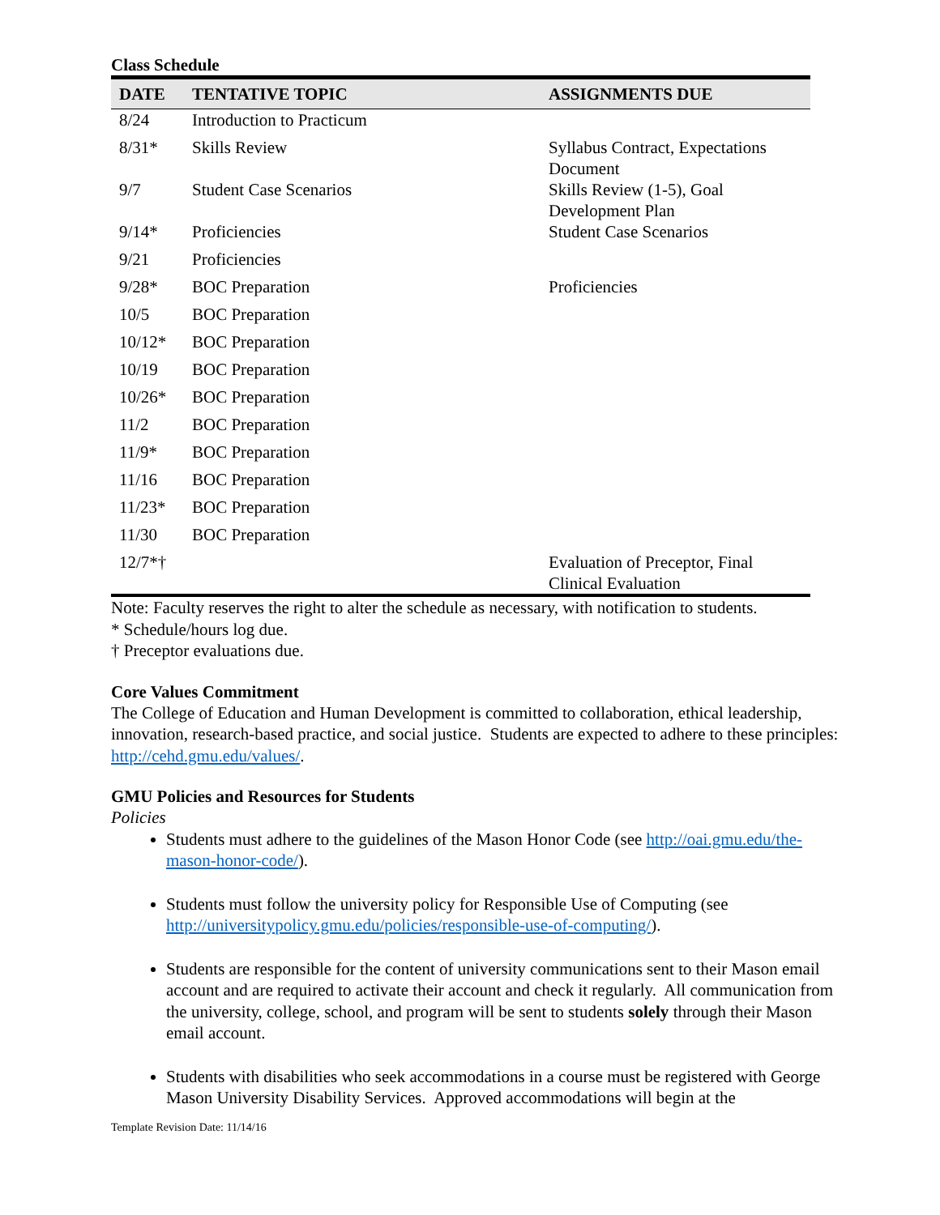Class Schedule
| DATE | TENTATIVE TOPIC | ASSIGNMENTS DUE |
| --- | --- | --- |
| 8/24 | Introduction to Practicum | |
| 8/31* | Skills Review | Syllabus Contract, Expectations Document |
| 9/7 | Student Case Scenarios | Skills Review (1-5), Goal Development Plan |
| 9/14* | Proficiencies | Student Case Scenarios |
| 9/21 | Proficiencies | |
| 9/28* | BOC Preparation | Proficiencies |
| 10/5 | BOC Preparation | |
| 10/12* | BOC Preparation | |
| 10/19 | BOC Preparation | |
| 10/26* | BOC Preparation | |
| 11/2 | BOC Preparation | |
| 11/9* | BOC Preparation | |
| 11/16 | BOC Preparation | |
| 11/23* | BOC Preparation | |
| 11/30 | BOC Preparation | |
| 12/7*† | | Evaluation of Preceptor, Final Clinical Evaluation |
Note: Faculty reserves the right to alter the schedule as necessary, with notification to students.
* Schedule/hours log due.
† Preceptor evaluations due.
Core Values Commitment
The College of Education and Human Development is committed to collaboration, ethical leadership, innovation, research-based practice, and social justice. Students are expected to adhere to these principles: http://cehd.gmu.edu/values/.
GMU Policies and Resources for Students
Policies
Students must adhere to the guidelines of the Mason Honor Code (see http://oai.gmu.edu/the-mason-honor-code/).
Students must follow the university policy for Responsible Use of Computing (see http://universitypolicy.gmu.edu/policies/responsible-use-of-computing/).
Students are responsible for the content of university communications sent to their Mason email account and are required to activate their account and check it regularly. All communication from the university, college, school, and program will be sent to students solely through their Mason email account.
Students with disabilities who seek accommodations in a course must be registered with George Mason University Disability Services. Approved accommodations will begin at the
Template Revision Date: 11/14/16